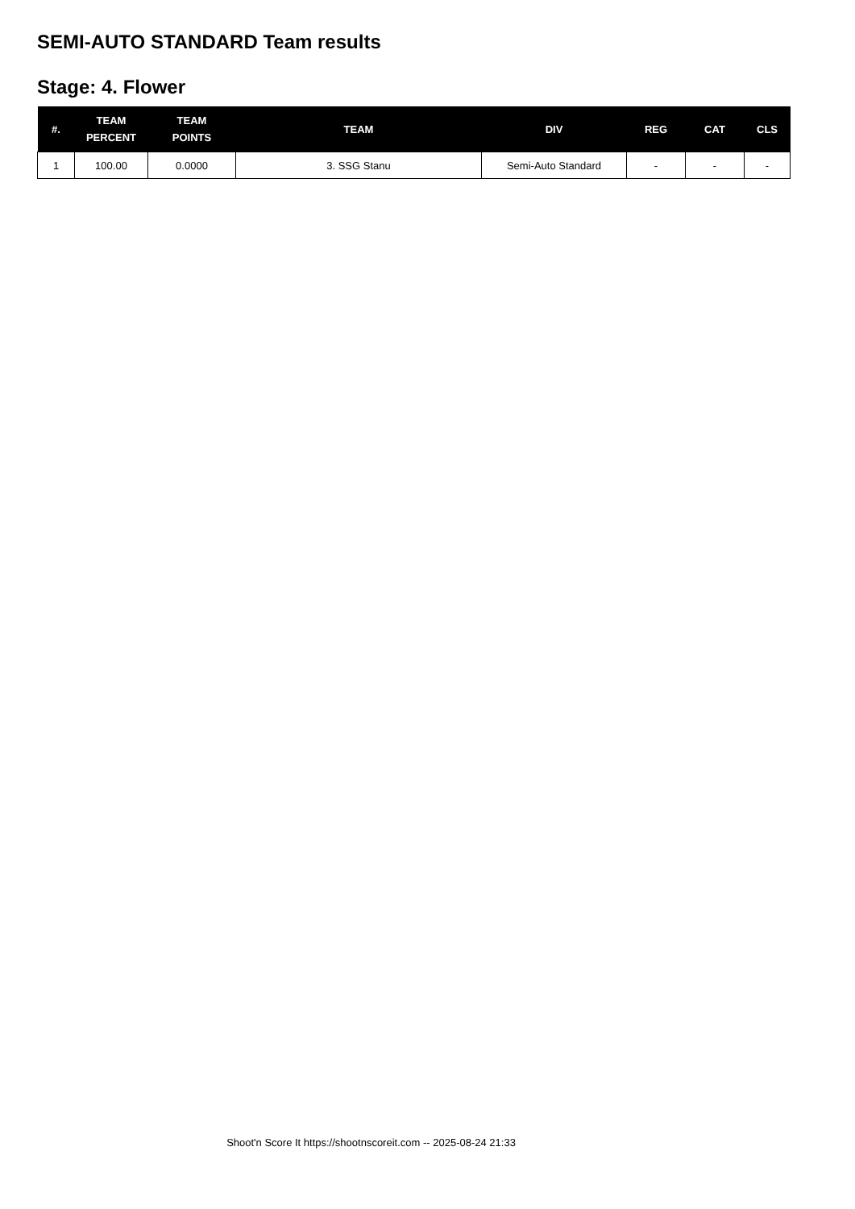SEMI-AUTO STANDARD Team results
Stage: 4. Flower
| #. | TEAM PERCENT | TEAM POINTS | TEAM | DIV | REG | CAT | CLS |
| --- | --- | --- | --- | --- | --- | --- | --- |
| 1 | 100.00 | 0.0000 | 3. SSG Stanu | Semi-Auto Standard | - | - | - |
Shoot'n Score It https://shootnscoreit.com -- 2025-08-24 21:33